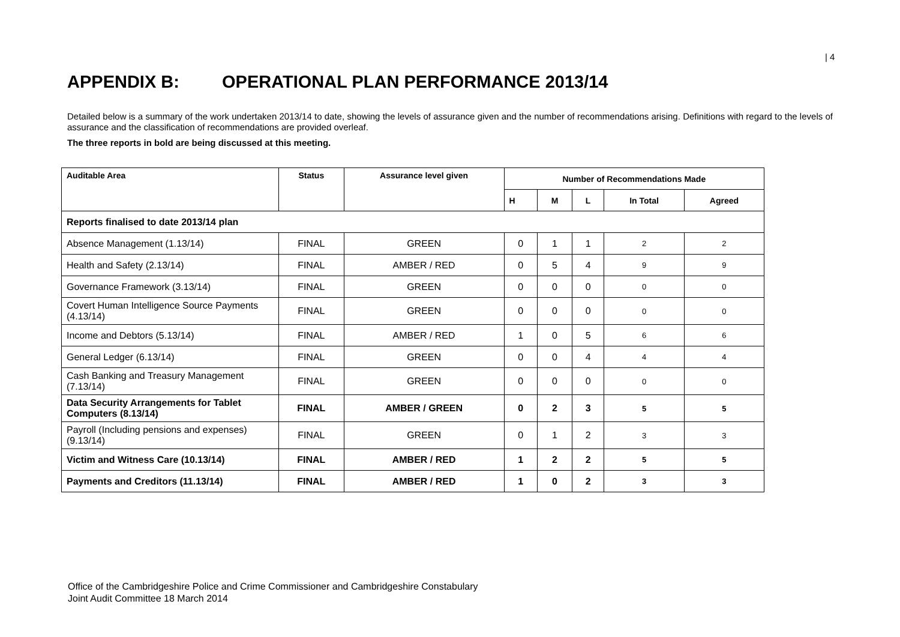| 4
APPENDIX B: OPERATIONAL PLAN PERFORMANCE 2013/14
Detailed below is a summary of the work undertaken 2013/14 to date, showing the levels of assurance given and the number of recommendations arising. Definitions with regard to the levels of assurance and the classification of recommendations are provided overleaf.
The three reports in bold are being discussed at this meeting.
| Auditable Area | Status | Assurance level given | Number of Recommendations Made | | | | |
| --- | --- | --- | --- | --- | --- | --- | --- |
| | | | H | M | L | In Total | Agreed |
| Reports finalised to date 2013/14 plan | | | | | | | |
| Absence Management (1.13/14) | FINAL | GREEN | 0 | 1 | 1 | 2 | 2 |
| Health and Safety (2.13/14) | FINAL | AMBER / RED | 0 | 5 | 4 | 9 | 9 |
| Governance Framework (3.13/14) | FINAL | GREEN | 0 | 0 | 0 | 0 | 0 |
| Covert Human Intelligence Source Payments (4.13/14) | FINAL | GREEN | 0 | 0 | 0 | 0 | 0 |
| Income and Debtors (5.13/14) | FINAL | AMBER / RED | 1 | 0 | 5 | 6 | 6 |
| General Ledger (6.13/14) | FINAL | GREEN | 0 | 0 | 4 | 4 | 4 |
| Cash Banking and Treasury Management (7.13/14) | FINAL | GREEN | 0 | 0 | 0 | 0 | 0 |
| Data Security Arrangements for Tablet Computers (8.13/14) | FINAL | AMBER / GREEN | 0 | 2 | 3 | 5 | 5 |
| Payroll (Including pensions and expenses) (9.13/14) | FINAL | GREEN | 0 | 1 | 2 | 3 | 3 |
| Victim and Witness Care (10.13/14) | FINAL | AMBER / RED | 1 | 2 | 2 | 5 | 5 |
| Payments and Creditors (11.13/14) | FINAL | AMBER / RED | 1 | 0 | 2 | 3 | 3 |
Office of the Cambridgeshire Police and Crime Commissioner and Cambridgeshire Constabulary
Joint Audit Committee 18 March 2014